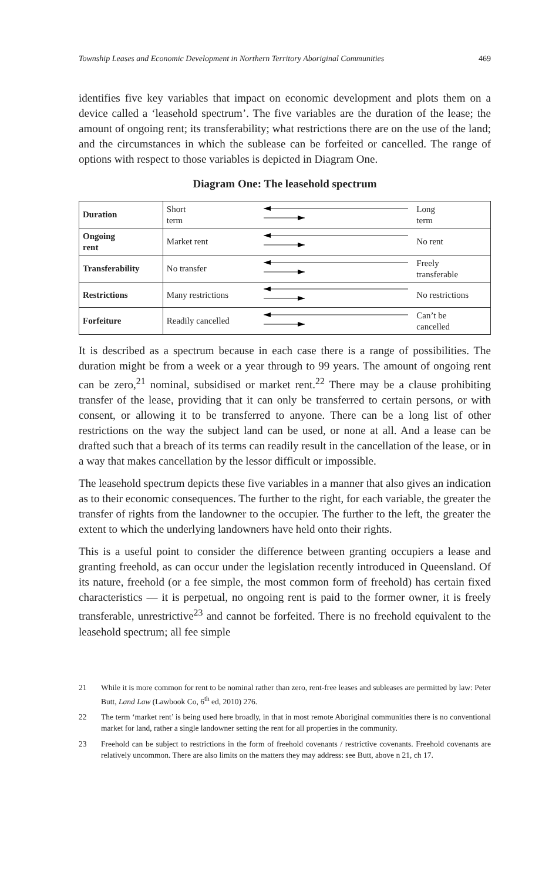Township Leases and Economic Development in Northern Territory Aboriginal Communities 469
identifies five key variables that impact on economic development and plots them on a device called a ‘leasehold spectrum’. The five variables are the duration of the lease; the amount of ongoing rent; its transferability; what restrictions there are on the use of the land; and the circumstances in which the sublease can be forfeited or cancelled. The range of options with respect to those variables is depicted in Diagram One.
Diagram One: The leasehold spectrum
| Duration | Short term | | Long term |
| Ongoing rent | Market rent | | No rent |
| Transferability | No transfer | | Freely transferable |
| Restrictions | Many restrictions | | No restrictions |
| Forfeiture | Readily cancelled | | Can’t be cancelled |
It is described as a spectrum because in each case there is a range of possibilities. The duration might be from a week or a year through to 99 years. The amount of ongoing rent can be zero,<sup>21</sup> nominal, subsidised or market rent.<sup>22</sup> There may be a clause prohibiting transfer of the lease, providing that it can only be transferred to certain persons, or with consent, or allowing it to be transferred to anyone. There can be a long list of other restrictions on the way the subject land can be used, or none at all. And a lease can be drafted such that a breach of its terms can readily result in the cancellation of the lease, or in a way that makes cancellation by the lessor difficult or impossible.
The leasehold spectrum depicts these five variables in a manner that also gives an indication as to their economic consequences. The further to the right, for each variable, the greater the transfer of rights from the landowner to the occupier. The further to the left, the greater the extent to which the underlying landowners have held onto their rights.
This is a useful point to consider the difference between granting occupiers a lease and granting freehold, as can occur under the legislation recently introduced in Queensland. Of its nature, freehold (or a fee simple, the most common form of freehold) has certain fixed characteristics — it is perpetual, no ongoing rent is paid to the former owner, it is freely transferable, unrestrictive<sup>23</sup> and cannot be forfeited. There is no freehold equivalent to the leasehold spectrum; all fee simple
21 While it is more common for rent to be nominal rather than zero, rent-free leases and subleases are permitted by law: Peter Butt, Land Law (Lawbook Co, 6<sup>th</sup> ed, 2010) 276.
22 The term ‘market rent’ is being used here broadly, in that in most remote Aboriginal communities there is no conventional market for land, rather a single landowner setting the rent for all properties in the community.
23 Freehold can be subject to restrictions in the form of freehold covenants / restrictive covenants. Freehold covenants are relatively uncommon. There are also limits on the matters they may address: see Butt, above n 21, ch 17.